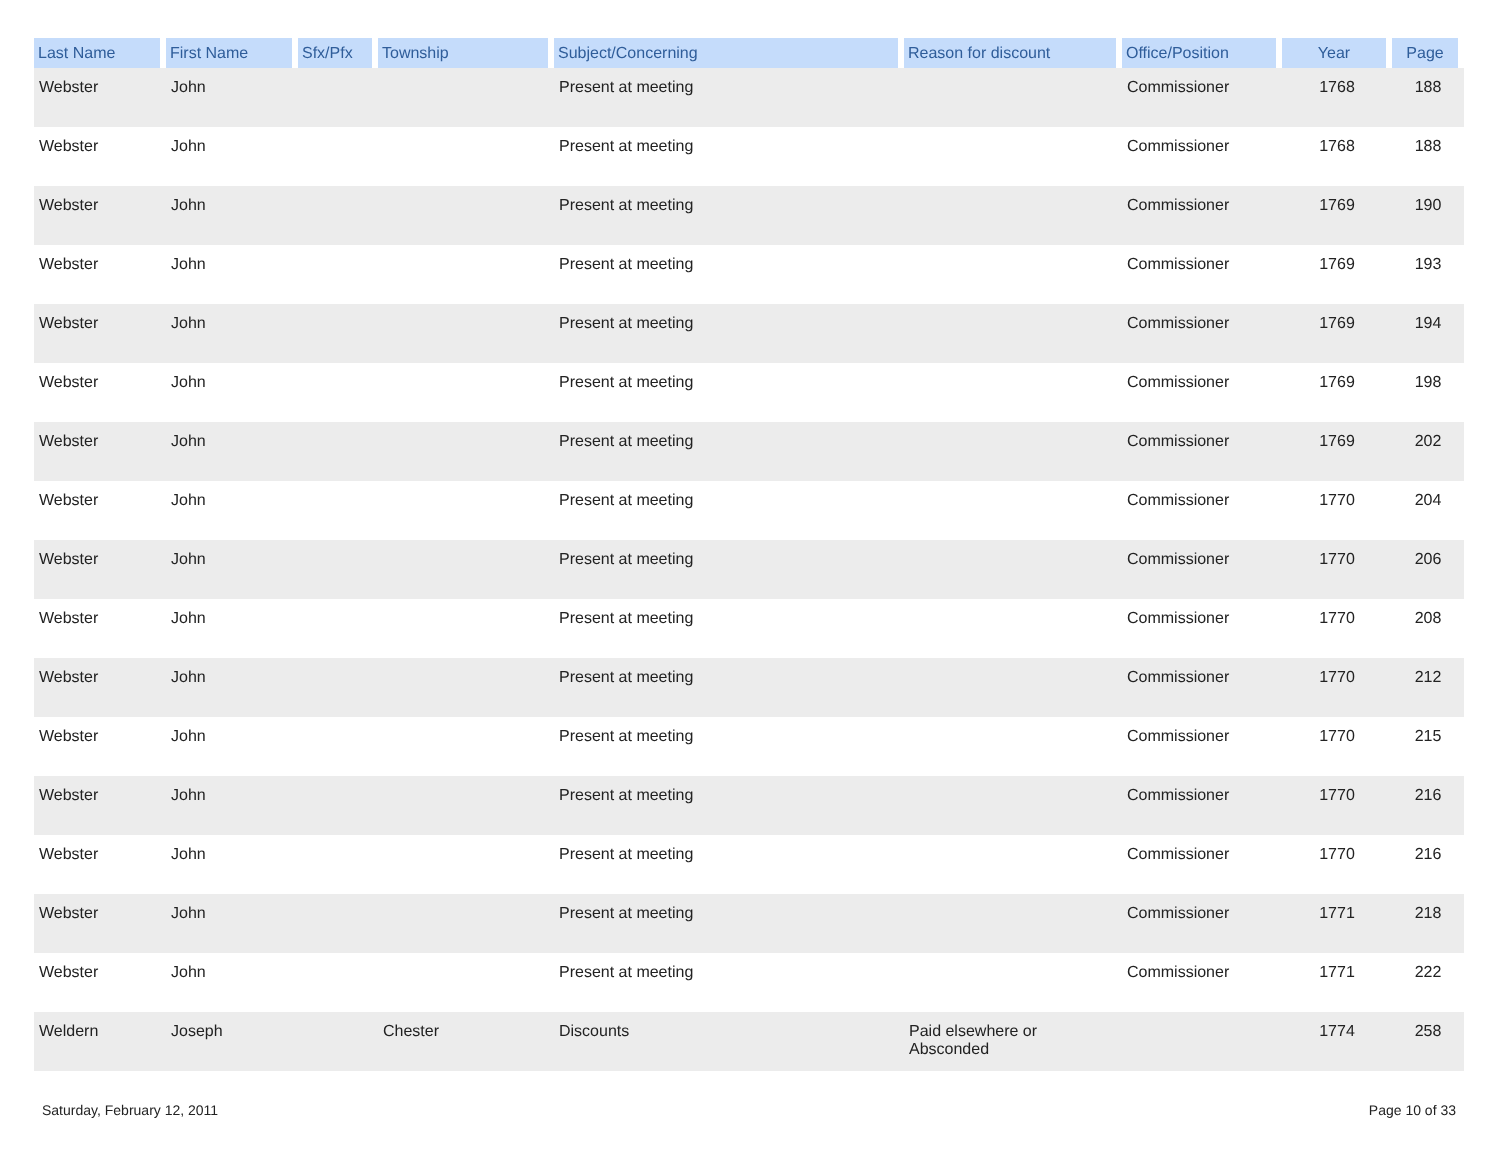| Last Name | First Name | Sfx/Pfx | Township | Subject/Concerning | Reason for discount | Office/Position | Year | Page |
| --- | --- | --- | --- | --- | --- | --- | --- | --- |
| Webster | John | | | Present at meeting | | Commissioner | 1768 | 188 |
| Webster | John | | | Present at meeting | | Commissioner | 1768 | 188 |
| Webster | John | | | Present at meeting | | Commissioner | 1769 | 190 |
| Webster | John | | | Present at meeting | | Commissioner | 1769 | 193 |
| Webster | John | | | Present at meeting | | Commissioner | 1769 | 194 |
| Webster | John | | | Present at meeting | | Commissioner | 1769 | 198 |
| Webster | John | | | Present at meeting | | Commissioner | 1769 | 202 |
| Webster | John | | | Present at meeting | | Commissioner | 1770 | 204 |
| Webster | John | | | Present at meeting | | Commissioner | 1770 | 206 |
| Webster | John | | | Present at meeting | | Commissioner | 1770 | 208 |
| Webster | John | | | Present at meeting | | Commissioner | 1770 | 212 |
| Webster | John | | | Present at meeting | | Commissioner | 1770 | 215 |
| Webster | John | | | Present at meeting | | Commissioner | 1770 | 216 |
| Webster | John | | | Present at meeting | | Commissioner | 1770 | 216 |
| Webster | John | | | Present at meeting | | Commissioner | 1771 | 218 |
| Webster | John | | | Present at meeting | | Commissioner | 1771 | 222 |
| Weldern | Joseph | | Chester | Discounts | Paid elsewhere or Absconded | | 1774 | 258 |
Saturday, February 12, 2011 Page 10 of 33